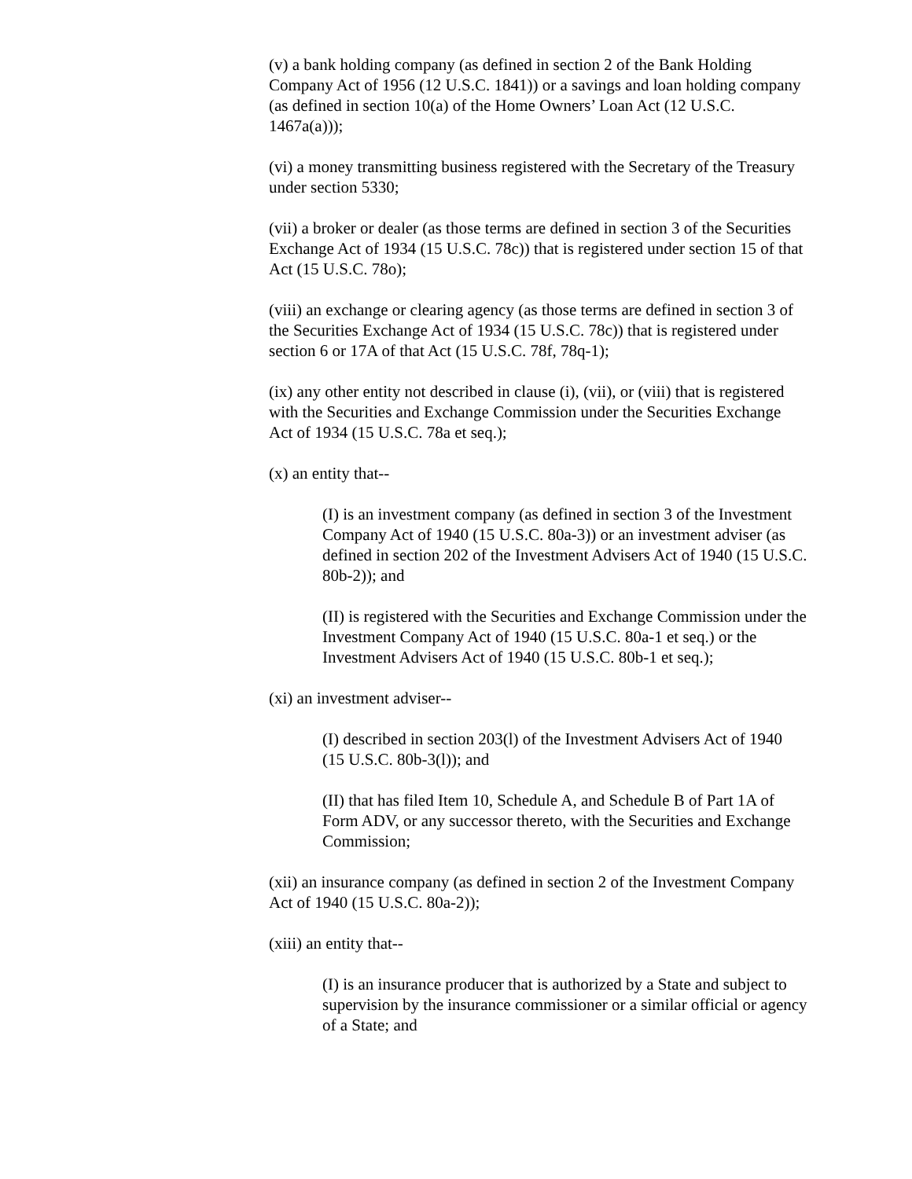(v) a bank holding company (as defined in section 2 of the Bank Holding Company Act of 1956 (12 U.S.C. 1841)) or a savings and loan holding company (as defined in section 10(a) of the Home Owners’ Loan Act (12 U.S.C. 1467a(a)));
(vi) a money transmitting business registered with the Secretary of the Treasury under section 5330;
(vii) a broker or dealer (as those terms are defined in section 3 of the Securities Exchange Act of 1934 (15 U.S.C. 78c)) that is registered under section 15 of that Act (15 U.S.C. 78o);
(viii) an exchange or clearing agency (as those terms are defined in section 3 of the Securities Exchange Act of 1934 (15 U.S.C. 78c)) that is registered under section 6 or 17A of that Act (15 U.S.C. 78f, 78q-1);
(ix) any other entity not described in clause (i), (vii), or (viii) that is registered with the Securities and Exchange Commission under the Securities Exchange Act of 1934 (15 U.S.C. 78a et seq.);
(x) an entity that--
(I) is an investment company (as defined in section 3 of the Investment Company Act of 1940 (15 U.S.C. 80a-3)) or an investment adviser (as defined in section 202 of the Investment Advisers Act of 1940 (15 U.S.C. 80b-2)); and
(II) is registered with the Securities and Exchange Commission under the Investment Company Act of 1940 (15 U.S.C. 80a-1 et seq.) or the Investment Advisers Act of 1940 (15 U.S.C. 80b-1 et seq.);
(xi) an investment adviser--
(I) described in section 203(l) of the Investment Advisers Act of 1940 (15 U.S.C. 80b-3(l)); and
(II) that has filed Item 10, Schedule A, and Schedule B of Part 1A of Form ADV, or any successor thereto, with the Securities and Exchange Commission;
(xii) an insurance company (as defined in section 2 of the Investment Company Act of 1940 (15 U.S.C. 80a-2));
(xiii) an entity that--
(I) is an insurance producer that is authorized by a State and subject to supervision by the insurance commissioner or a similar official or agency of a State; and